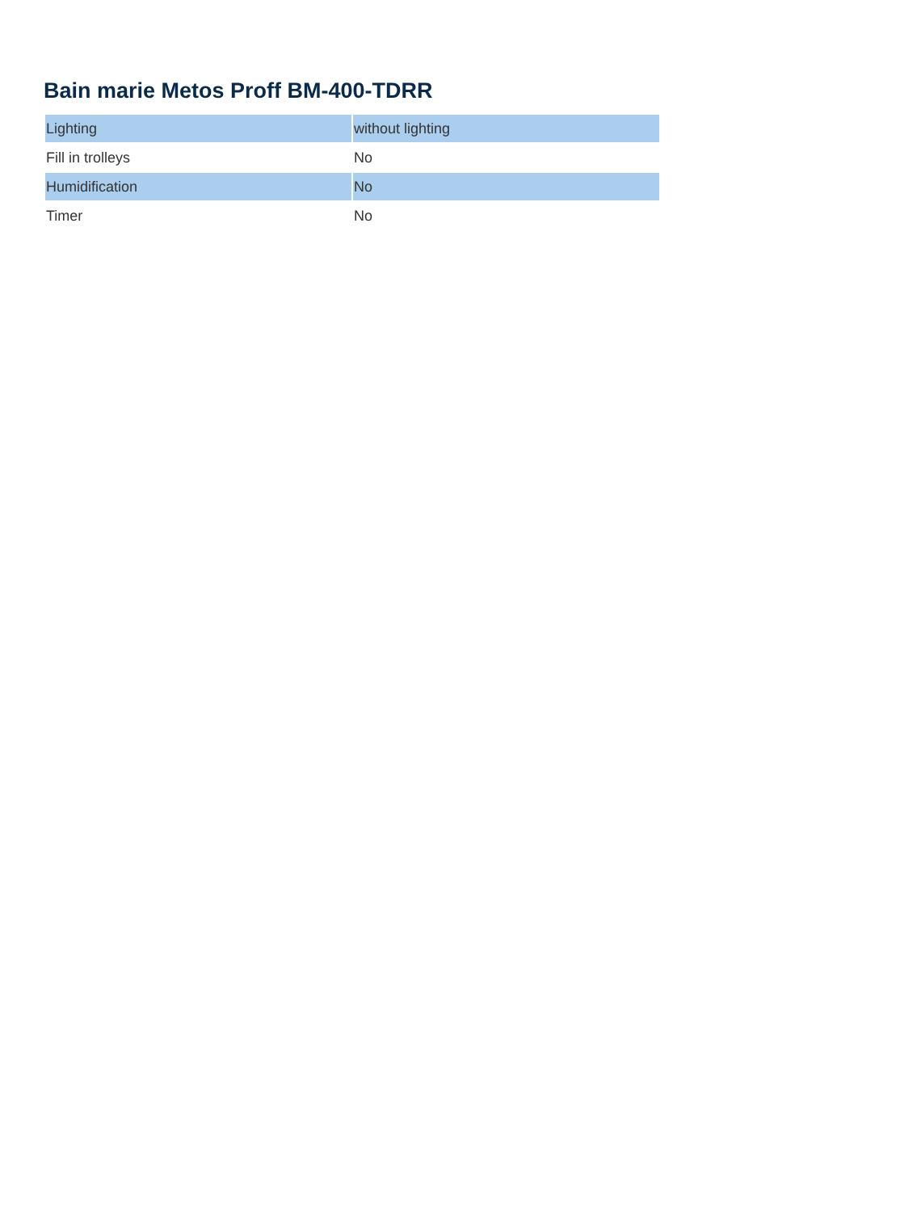Bain marie Metos Proff BM-400-TDRR
| Lighting | without lighting |
| Fill in trolleys | No |
| Humidification | No |
| Timer | No |